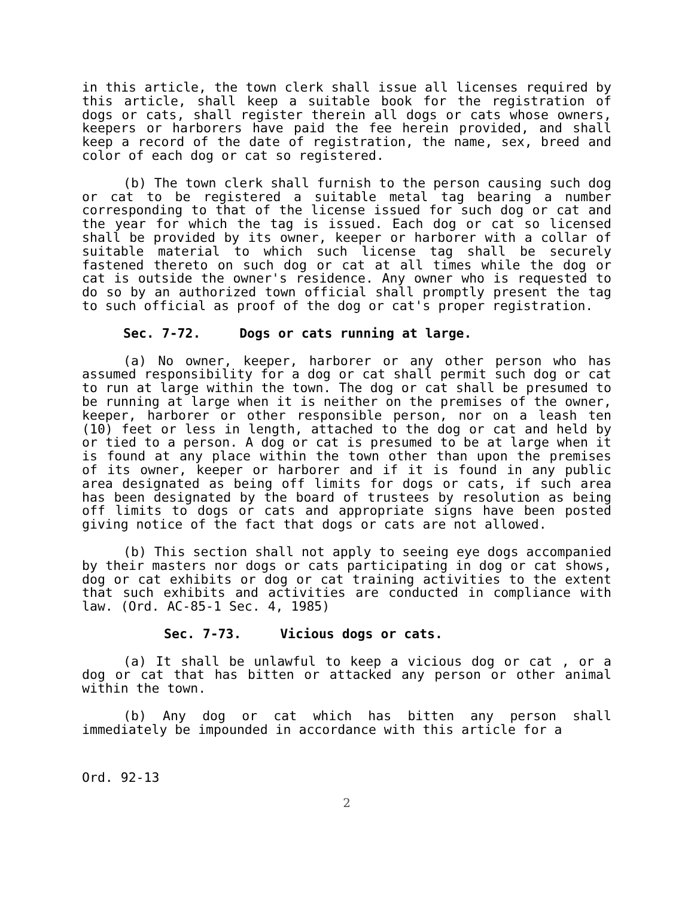in this article, the town clerk shall issue all licenses required by this article, shall keep a suitable book for the registration of dogs or cats, shall register therein all dogs or cats whose owners, keepers or harborers have paid the fee herein provided, and shall keep a record of the date of registration, the name, sex, breed and color of each dog or cat so registered.
(b) The town clerk shall furnish to the person causing such dog or cat to be registered a suitable metal tag bearing a number corresponding to that of the license issued for such dog or cat and the year for which the tag is issued. Each dog or cat so licensed shall be provided by its owner, keeper or harborer with a collar of suitable material to which such license tag shall be securely fastened thereto on such dog or cat at all times while the dog or cat is outside the owner's residence. Any owner who is requested to do so by an authorized town official shall promptly present the tag to such official as proof of the dog or cat's proper registration.
Sec. 7-72. Dogs or cats running at large.
(a) No owner, keeper, harborer or any other person who has assumed responsibility for a dog or cat shall permit such dog or cat to run at large within the town. The dog or cat shall be presumed to be running at large when it is neither on the premises of the owner, keeper, harborer or other responsible person, nor on a leash ten (10) feet or less in length, attached to the dog or cat and held by or tied to a person. A dog or cat is presumed to be at large when it is found at any place within the town other than upon the premises of its owner, keeper or harborer and if it is found in any public area designated as being off limits for dogs or cats, if such area has been designated by the board of trustees by resolution as being off limits to dogs or cats and appropriate signs have been posted giving notice of the fact that dogs or cats are not allowed.
(b) This section shall not apply to seeing eye dogs accompanied by their masters nor dogs or cats participating in dog or cat shows, dog or cat exhibits or dog or cat training activities to the extent that such exhibits and activities are conducted in compliance with law. (Ord. AC-85-1 Sec. 4, 1985)
Sec. 7-73. Vicious dogs or cats.
(a) It shall be unlawful to keep a vicious dog or cat , or a dog or cat that has bitten or attacked any person or other animal within the town.
(b) Any dog or cat which has bitten any person shall immediately be impounded in accordance with this article for a
Ord. 92-13
2